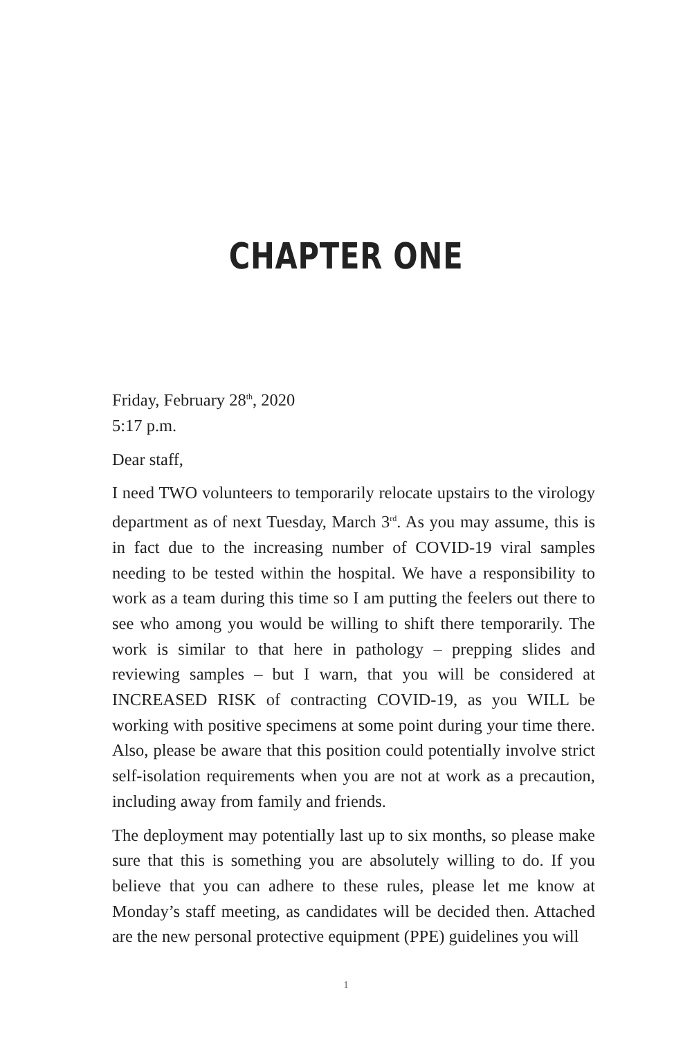CHAPTER ONE
Friday, February 28<sup>th</sup>, 2020
5:17 p.m.
Dear staff,
I need TWO volunteers to temporarily relocate upstairs to the virology department as of next Tuesday, March 3<sup>rd</sup>. As you may assume, this is in fact due to the increasing number of COVID-19 viral samples needing to be tested within the hospital. We have a responsibility to work as a team during this time so I am putting the feelers out there to see who among you would be willing to shift there temporarily. The work is similar to that here in pathology – prepping slides and reviewing samples – but I warn, that you will be considered at INCREASED RISK of contracting COVID-19, as you WILL be working with positive specimens at some point during your time there. Also, please be aware that this position could potentially involve strict self-isolation requirements when you are not at work as a precaution, including away from family and friends.
The deployment may potentially last up to six months, so please make sure that this is something you are absolutely willing to do. If you believe that you can adhere to these rules, please let me know at Monday’s staff meeting, as candidates will be decided then. Attached are the new personal protective equipment (PPE) guidelines you will
1